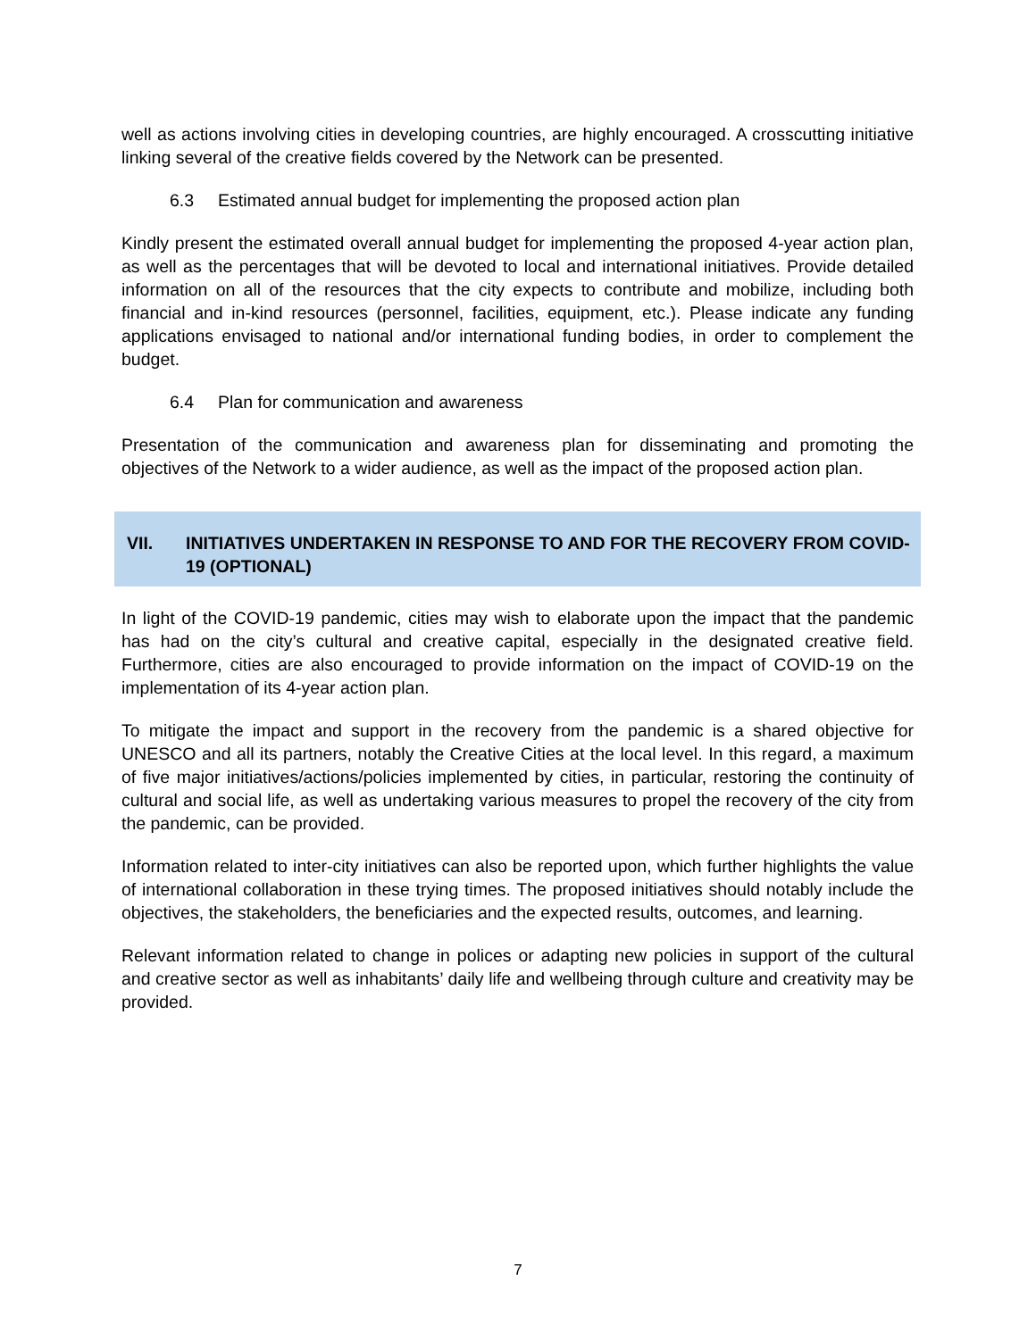well as actions involving cities in developing countries, are highly encouraged. A crosscutting initiative linking several of the creative fields covered by the Network can be presented.
6.3 Estimated annual budget for implementing the proposed action plan
Kindly present the estimated overall annual budget for implementing the proposed 4-year action plan, as well as the percentages that will be devoted to local and international initiatives. Provide detailed information on all of the resources that the city expects to contribute and mobilize, including both financial and in-kind resources (personnel, facilities, equipment, etc.). Please indicate any funding applications envisaged to national and/or international funding bodies, in order to complement the budget.
6.4 Plan for communication and awareness
Presentation of the communication and awareness plan for disseminating and promoting the objectives of the Network to a wider audience, as well as the impact of the proposed action plan.
VII. INITIATIVES UNDERTAKEN IN RESPONSE TO AND FOR THE RECOVERY FROM COVID-19 (OPTIONAL)
In light of the COVID-19 pandemic, cities may wish to elaborate upon the impact that the pandemic has had on the city’s cultural and creative capital, especially in the designated creative field. Furthermore, cities are also encouraged to provide information on the impact of COVID-19 on the implementation of its 4-year action plan.
To mitigate the impact and support in the recovery from the pandemic is a shared objective for UNESCO and all its partners, notably the Creative Cities at the local level. In this regard, a maximum of five major initiatives/actions/policies implemented by cities, in particular, restoring the continuity of cultural and social life, as well as undertaking various measures to propel the recovery of the city from the pandemic, can be provided.
Information related to inter-city initiatives can also be reported upon, which further highlights the value of international collaboration in these trying times. The proposed initiatives should notably include the objectives, the stakeholders, the beneficiaries and the expected results, outcomes, and learning.
Relevant information related to change in polices or adapting new policies in support of the cultural and creative sector as well as inhabitants’ daily life and wellbeing through culture and creativity may be provided.
7